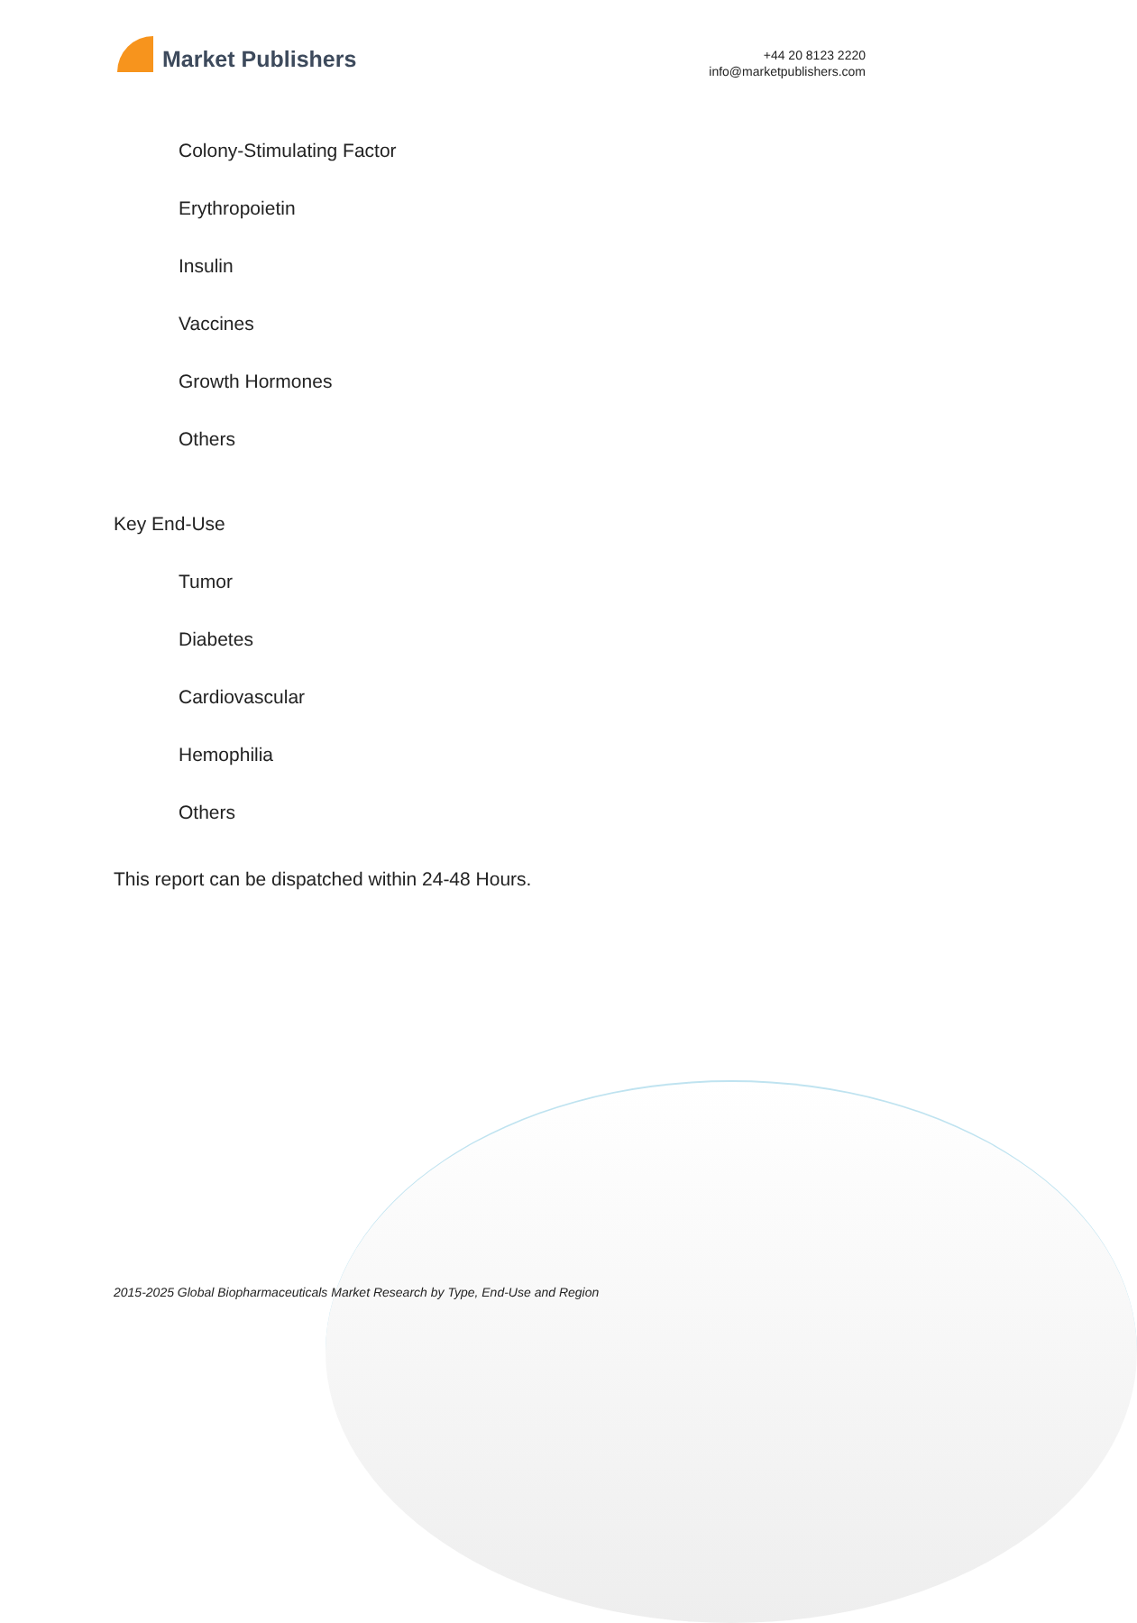Market Publishers
+44 20 8123 2220
info@marketpublishers.com
Colony-Stimulating Factor
Erythropoietin
Insulin
Vaccines
Growth Hormones
Others
Key End-Use
Tumor
Diabetes
Cardiovascular
Hemophilia
Others
This report can be dispatched within 24-48 Hours.
2015-2025 Global Biopharmaceuticals Market Research by Type, End-Use and Region